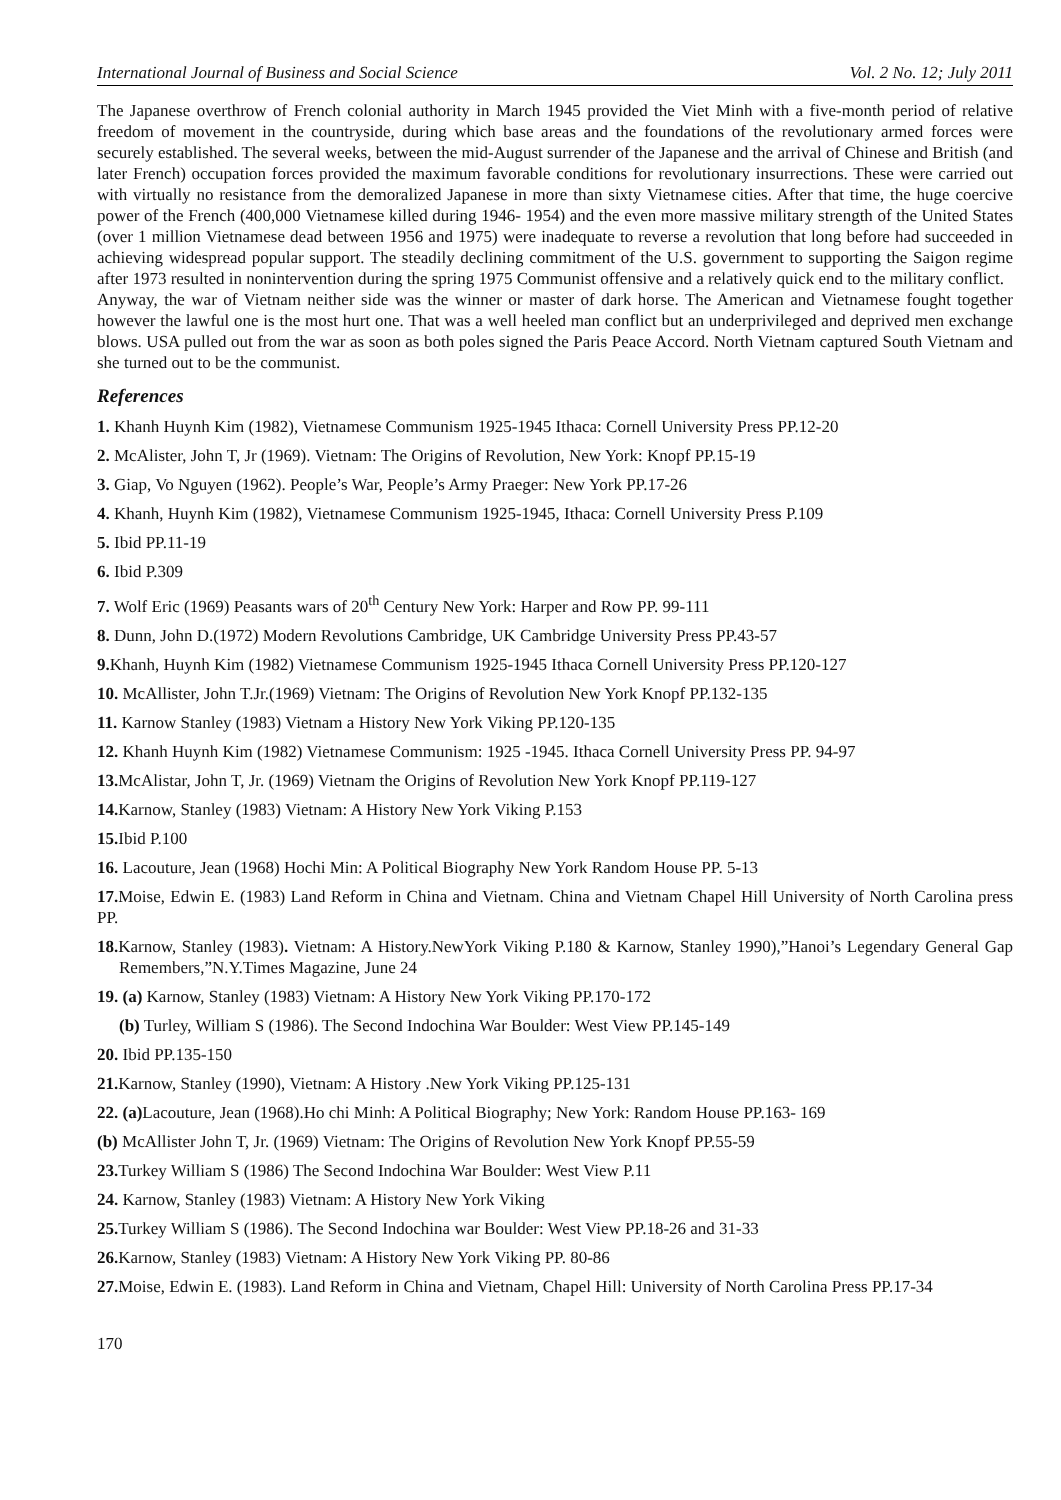International Journal of Business and Social Science Vol. 2 No. 12; July 2011
The Japanese overthrow of French colonial authority in March 1945 provided the Viet Minh with a five-month period of relative freedom of movement in the countryside, during which base areas and the foundations of the revolutionary armed forces were securely established. The several weeks, between the mid-August surrender of the Japanese and the arrival of Chinese and British (and later French) occupation forces provided the maximum favorable conditions for revolutionary insurrections. These were carried out with virtually no resistance from the demoralized Japanese in more than sixty Vietnamese cities. After that time, the huge coercive power of the French (400,000 Vietnamese killed during 1946- 1954) and the even more massive military strength of the United States (over 1 million Vietnamese dead between 1956 and 1975) were inadequate to reverse a revolution that long before had succeeded in achieving widespread popular support. The steadily declining commitment of the U.S. government to supporting the Saigon regime after 1973 resulted in nonintervention during the spring 1975 Communist offensive and a relatively quick end to the military conflict.
Anyway, the war of Vietnam neither side was the winner or master of dark horse. The American and Vietnamese fought together however the lawful one is the most hurt one. That was a well heeled man conflict but an underprivileged and deprived men exchange blows. USA pulled out from the war as soon as both poles signed the Paris Peace Accord. North Vietnam captured South Vietnam and she turned out to be the communist.
References
1. Khanh Huynh Kim (1982), Vietnamese Communism 1925-1945 Ithaca: Cornell University Press PP.12-20
2. McAlister, John T, Jr (1969). Vietnam: The Origins of Revolution, New York: Knopf PP.15-19
3. Giap, Vo Nguyen (1962). People’s War, People’s Army Praeger: New York PP.17-26
4. Khanh, Huynh Kim (1982), Vietnamese Communism 1925-1945, Ithaca: Cornell University Press P.109
5. Ibid PP.11-19
6. Ibid P.309
7. Wolf Eric (1969) Peasants wars of 20<sup>th</sup> Century New York: Harper and Row PP. 99-111
8. Dunn, John D.(1972) Modern Revolutions Cambridge, UK Cambridge University Press PP.43-57
9. Khanh, Huynh Kim (1982) Vietnamese Communism 1925-1945 Ithaca Cornell University Press PP.120-127
10. McAllister, John T.Jr.(1969) Vietnam: The Origins of Revolution New York Knopf PP.132-135
11. Karnow Stanley (1983) Vietnam a History New York Viking PP.120-135
12. Khanh Huynh Kim (1982) Vietnamese Communism: 1925 -1945. Ithaca Cornell University Press PP. 94-97
13. McAlistar, John T, Jr. (1969) Vietnam the Origins of Revolution New York Knopf PP.119-127
14. Karnow, Stanley (1983) Vietnam: A History New York Viking P.153
15. Ibid P.100
16. Lacouture, Jean (1968) Hochi Min: A Political Biography New York Random House PP. 5-13
17. Moise, Edwin E. (1983) Land Reform in China and Vietnam. China and Vietnam Chapel Hill University of North Carolina press PP.
18. Karnow, Stanley (1983). Vietnam: A History.NewYork Viking P.180 & Karnow, Stanley 1990),”Hanoi’s Legendary General Gap Remembers,”N.Y.Times Magazine, June 24
19. (a) Karnow, Stanley (1983) Vietnam: A History New York Viking PP.170-172
(b) Turley, William S (1986). The Second Indochina War Boulder: West View PP.145-149
20. Ibid PP.135-150
21. Karnow, Stanley (1990), Vietnam: A History .New York Viking PP.125-131
22. (a) Lacouture, Jean (1968).Ho chi Minh: A Political Biography; New York: Random House PP.163- 169
(b) McAllister John T, Jr. (1969) Vietnam: The Origins of Revolution New York Knopf PP.55-59
23. Turkey William S (1986) The Second Indochina War Boulder: West View P.11
24. Karnow, Stanley (1983) Vietnam: A History New York Viking
25. Turkey William S (1986). The Second Indochina war Boulder: West View PP.18-26 and 31-33
26. Karnow, Stanley (1983) Vietnam: A History New York Viking PP. 80-86
27. Moise, Edwin E. (1983). Land Reform in China and Vietnam, Chapel Hill: University of North Carolina Press PP.17-34
170